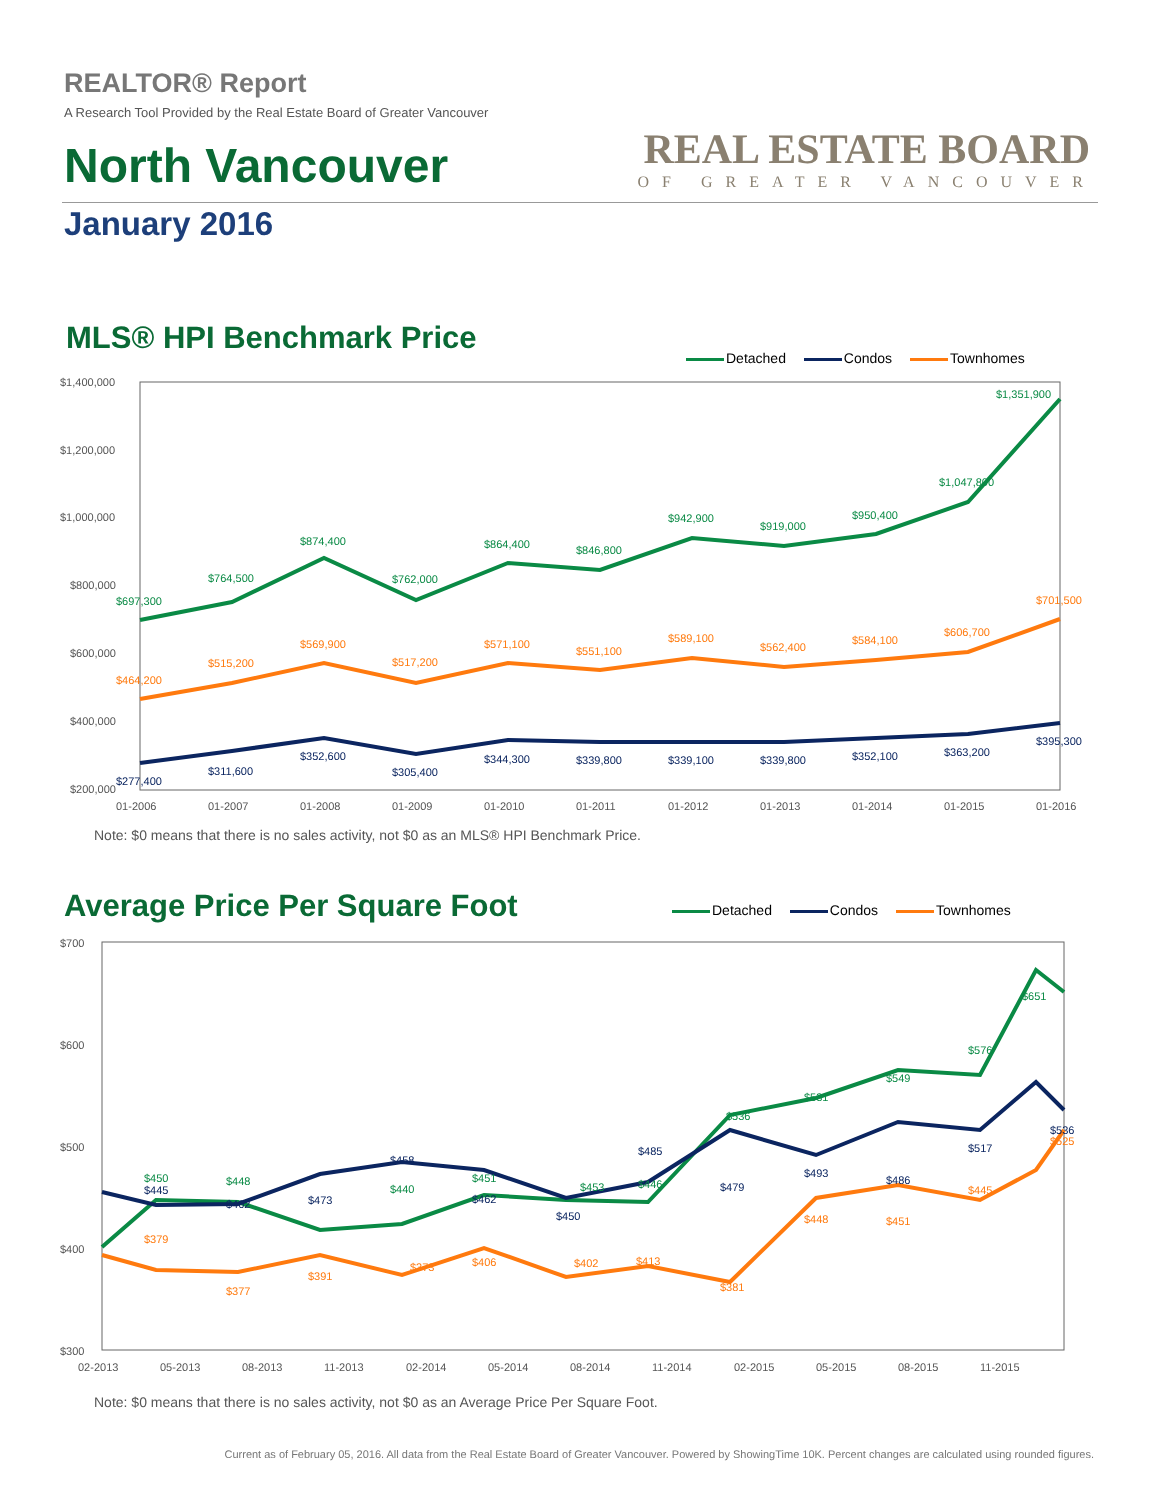REALTOR® Report
A Research Tool Provided by the Real Estate Board of Greater Vancouver
North Vancouver
January 2016
REAL ESTATE BOARD
OF GREATER VANCOUVER
MLS® HPI Benchmark Price
Detached Condos Townhomes
$1,400,000
$1,200,000
$1,000,000
$800,000
$600,000
$400,000
$200,000
01-2006
01-2007
01-2008
01-2009
01-2010
01-2011
01-2012
01-2013
01-2014
01-2015
01-2016
$697,300
$764,500
$874,400
$762,000
$864,400
$846,800
$942,900
$919,000
$950,400
$1,047,800
$1,351,900
$464,200
$515,200
$569,900
$517,200
$571,100
$551,100
$589,100
$562,400
$584,100
$606,700
$701,500
$277,400
$311,600
$352,600
$305,400
$344,300
$339,800
$339,100
$339,800
$352,100
$363,200
$395,300
Note: $0 means that there is no sales activity, not $0 as an MLS® HPI Benchmark Price.
Average Price Per Square Foot Detached Condos Townhomes
$700
$600
$500
$400
$300
02-2013
05-2013
08-2013
11-2013
02-2014
05-2014
08-2014
11-2014
02-2015
05-2015
08-2015
11-2015
$450
$448
$440
$451
$453
$446
$536
$531
$549
$576
$651
$445
$462
$473
$458
$462
$450
$485
$479
$493
$486
$517
$536
$379
$377
$391
$373
$406
$402
$413
$381
$448
$451
$445
$525
Note: $0 means that there is no sales activity, not $0 as an Average Price Per Square Foot.
Current as of February 05, 2016. All data from the Real Estate Board of Greater Vancouver. Powered by ShowingTime 10K. Percent changes are calculated using rounded figures.